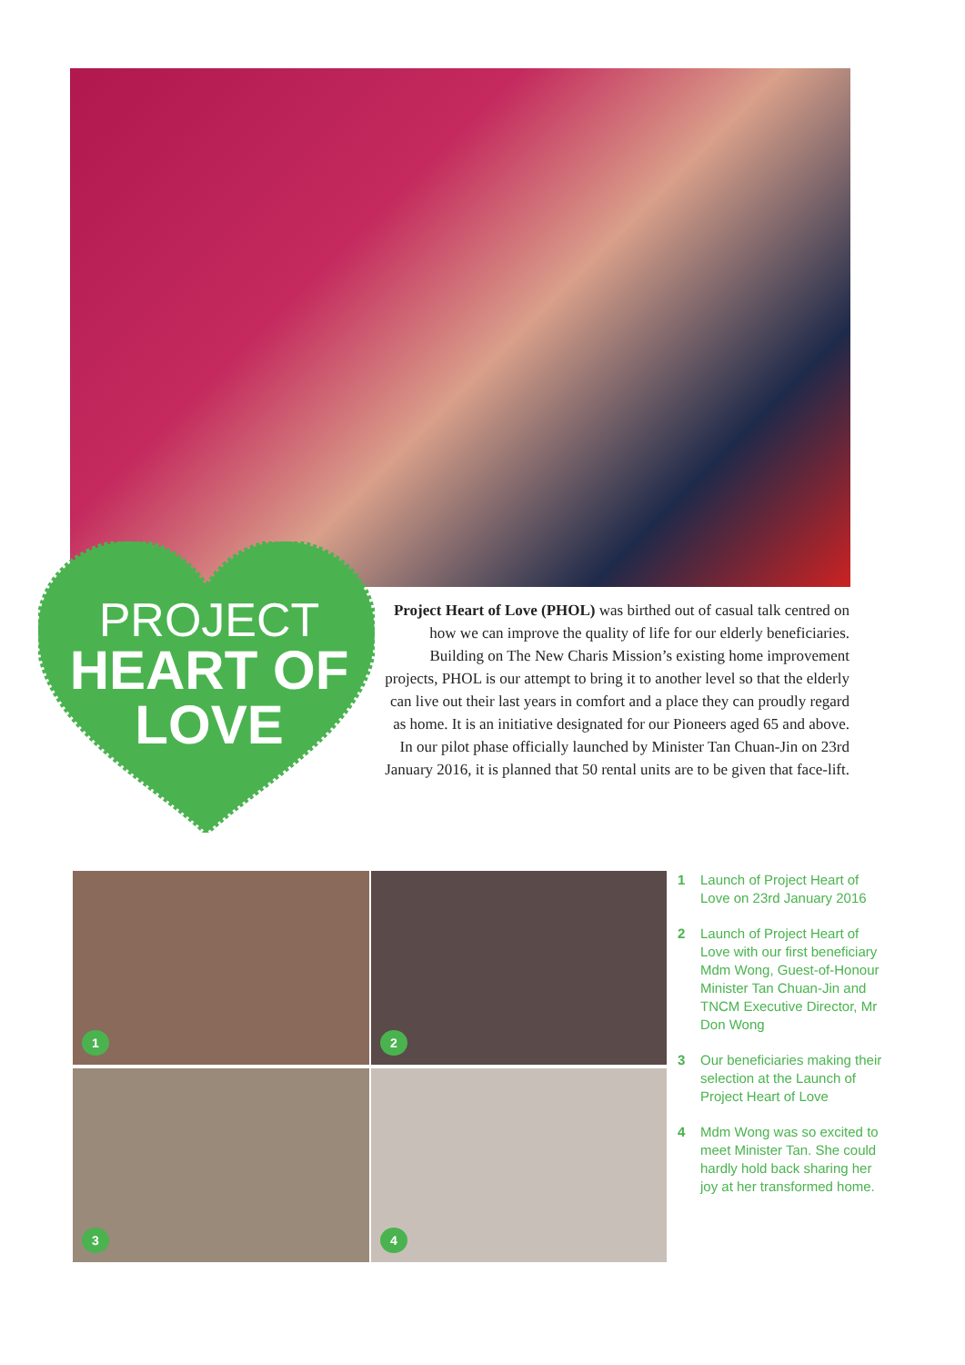PROJECT
HEART OF
LOVE
Project Heart of Love (PHOL) was birthed out of casual talk centred on how we can improve the quality of life for our elderly beneficiaries. Building on The New Charis Mission’s existing home improvement projects, PHOL is our attempt to bring it to another level so that the elderly can live out their last years in comfort and a place they can proudly regard as home. It is an initiative designated for our Pioneers aged 65 and above. In our pilot phase officially launched by Minister Tan Chuan-Jin on 23rd January 2016, it is planned that 50 rental units are to be given that face-lift.
1
2
3
4
1 Launch of Project Heart of Love on 23rd January 2016
2 Launch of Project Heart of Love with our first beneficiary Mdm Wong, Guest-of-Honour Minister Tan Chuan-Jin and TNCM Executive Director, Mr Don Wong
3 Our beneficiaries making their selection at the Launch of Project Heart of Love
4 Mdm Wong was so excited to meet Minister Tan. She could hardly hold back sharing her joy at her transformed home.